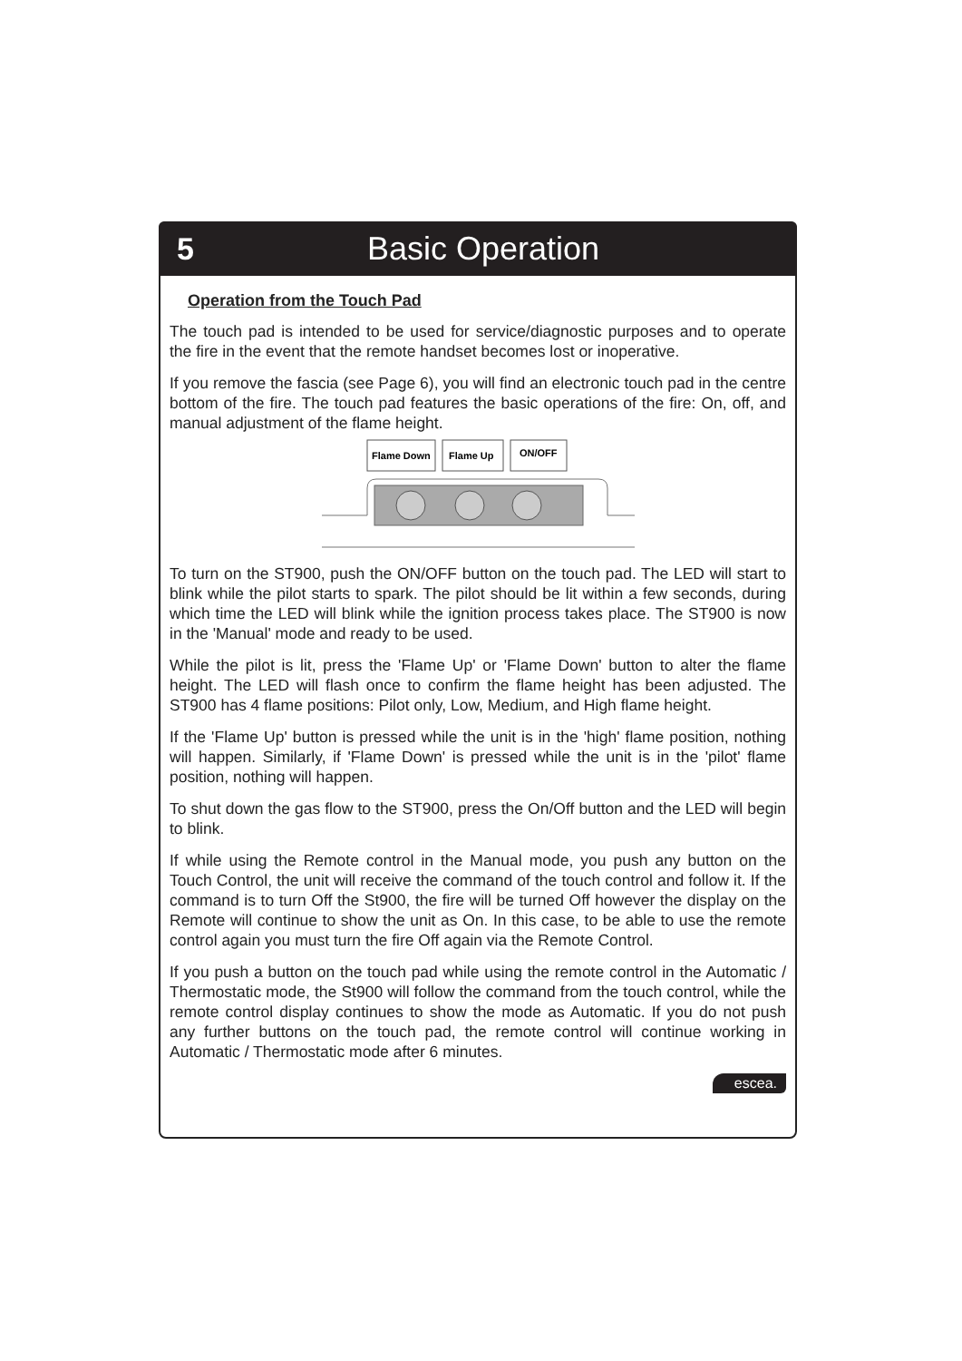5 Basic Operation
Operation from the Touch Pad
The touch pad is intended to be used for service/diagnostic purposes and to operate the fire in the event that the remote handset becomes lost or inoperative.
If you remove the fascia (see Page 6), you will find an electronic touch pad in the centre bottom of the fire. The touch pad features the basic operations of the fire: On, off, and manual adjustment of the flame height.
Flame Down
Flame Up
ON/OFF
To turn on the ST900, push the ON/OFF button on the touch pad. The LED will start to blink while the pilot starts to spark. The pilot should be lit within a few seconds, during which time the LED will blink while the ignition process takes place. The ST900 is now in the 'Manual' mode and ready to be used.
While the pilot is lit, press the 'Flame Up' or 'Flame Down' button to alter the flame height. The LED will flash once to confirm the flame height has been adjusted. The ST900 has 4 flame positions: Pilot only, Low, Medium, and High flame height.
If the 'Flame Up' button is pressed while the unit is in the 'high' flame position, nothing will happen. Similarly, if 'Flame Down' is pressed while the unit is in the 'pilot' flame position, nothing will happen.
To shut down the gas flow to the ST900, press the On/Off button and the LED will begin to blink.
If while using the Remote control in the Manual mode, you push any button on the Touch Control, the unit will receive the command of the touch control and follow it. If the command is to turn Off the St900, the fire will be turned Off however the display on the Remote will continue to show the unit as On. In this case, to be able to use the remote control again you must turn the fire Off again via the Remote Control.
If you push a button on the touch pad while using the remote control in the Automatic / Thermostatic mode, the St900 will follow the command from the touch control, while the remote control display continues to show the mode as Automatic. If you do not push any further buttons on the touch pad, the remote control will continue working in Automatic / Thermostatic mode after 6 minutes.
escea.